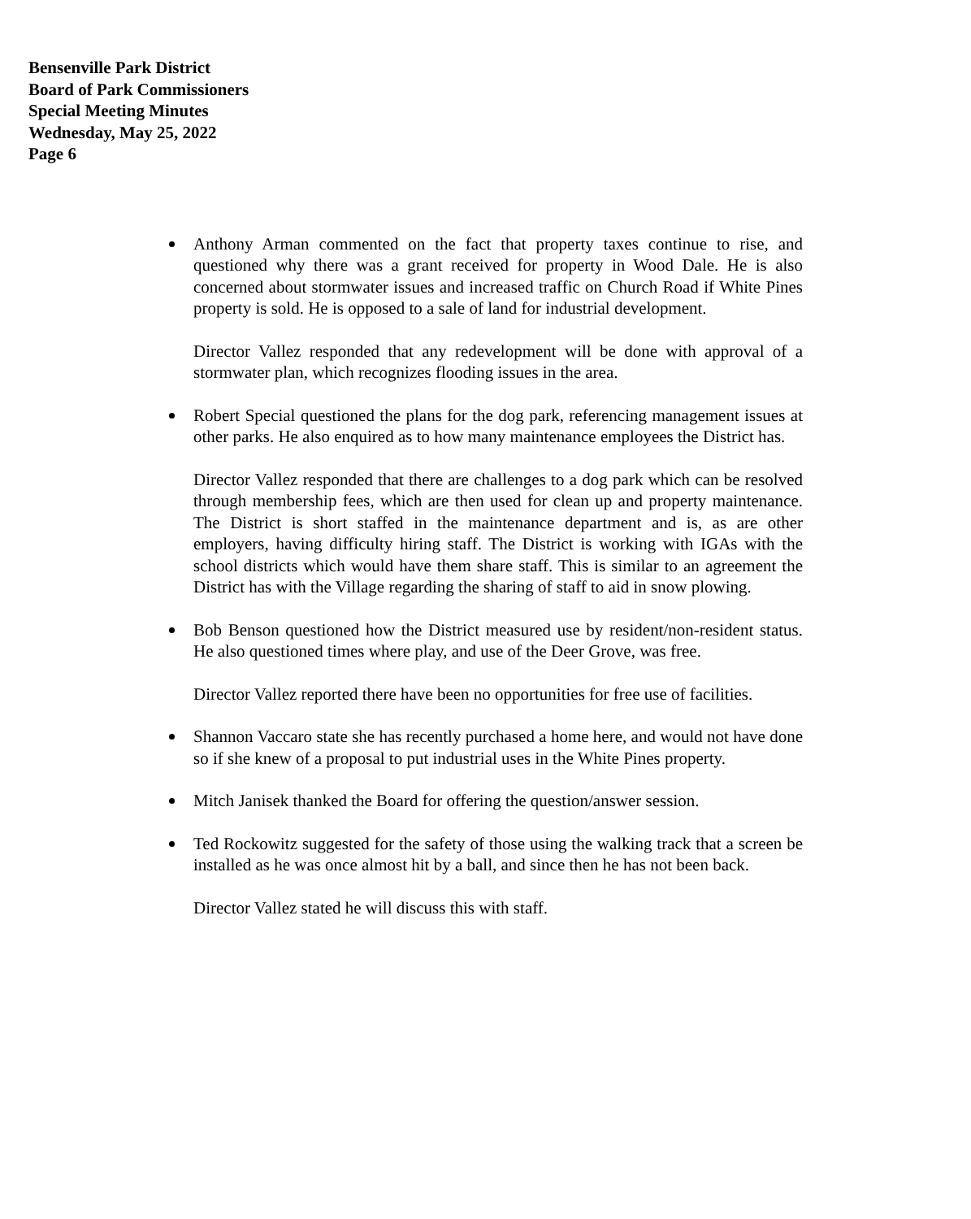Bensenville Park District
Board of Park Commissioners
Special Meeting Minutes
Wednesday, May 25, 2022
Page 6
Anthony Arman commented on the fact that property taxes continue to rise, and questioned why there was a grant received for property in Wood Dale. He is also concerned about stormwater issues and increased traffic on Church Road if White Pines property is sold. He is opposed to a sale of land for industrial development.
Director Vallez responded that any redevelopment will be done with approval of a stormwater plan, which recognizes flooding issues in the area.
Robert Special questioned the plans for the dog park, referencing management issues at other parks. He also enquired as to how many maintenance employees the District has.
Director Vallez responded that there are challenges to a dog park which can be resolved through membership fees, which are then used for clean up and property maintenance. The District is short staffed in the maintenance department and is, as are other employers, having difficulty hiring staff. The District is working with IGAs with the school districts which would have them share staff. This is similar to an agreement the District has with the Village regarding the sharing of staff to aid in snow plowing.
Bob Benson questioned how the District measured use by resident/non-resident status. He also questioned times where play, and use of the Deer Grove, was free.
Director Vallez reported there have been no opportunities for free use of facilities.
Shannon Vaccaro state she has recently purchased a home here, and would not have done so if she knew of a proposal to put industrial uses in the White Pines property.
Mitch Janisek thanked the Board for offering the question/answer session.
Ted Rockowitz suggested for the safety of those using the walking track that a screen be installed as he was once almost hit by a ball, and since then he has not been back.
Director Vallez stated he will discuss this with staff.